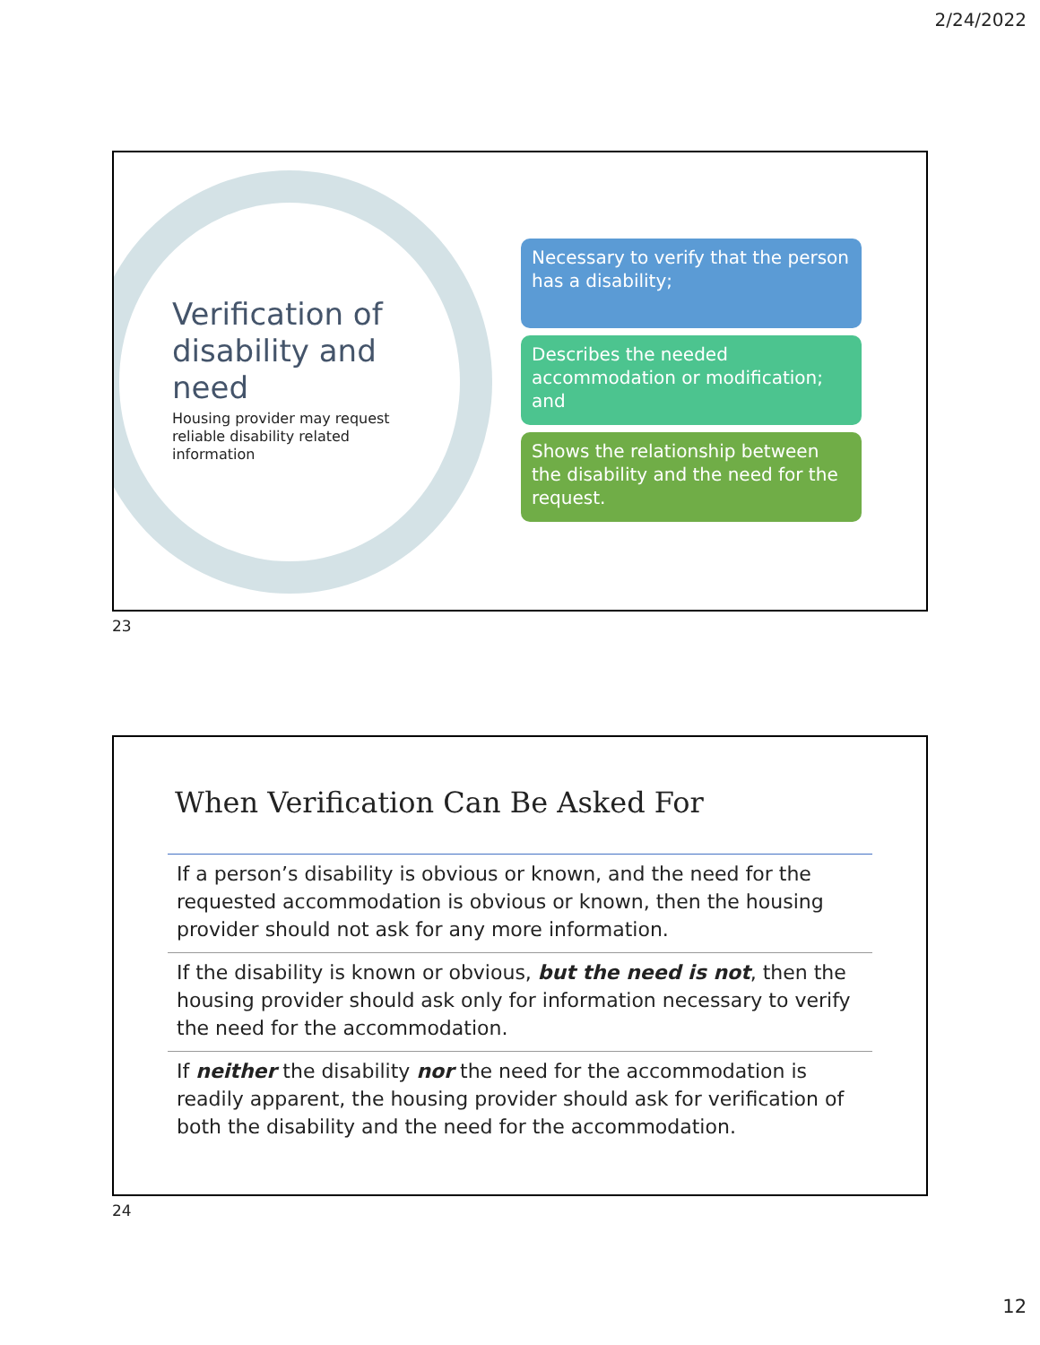2/24/2022
Verification of disability and need
Housing provider may request reliable disability related information
Necessary to verify that the person has a disability;
Describes the needed accommodation or modification; and
Shows the relationship between the disability and the need for the request.
23
When Verification Can Be Asked For
If a person’s disability is obvious or known, and the need for the requested accommodation is obvious or known, then the housing provider should not ask for any more information.
If the disability is known or obvious, but the need is not, then the housing provider should ask only for information necessary to verify the need for the accommodation.
If neither the disability nor the need for the accommodation is readily apparent, the housing provider should ask for verification of both the disability and the need for the accommodation.
24
12